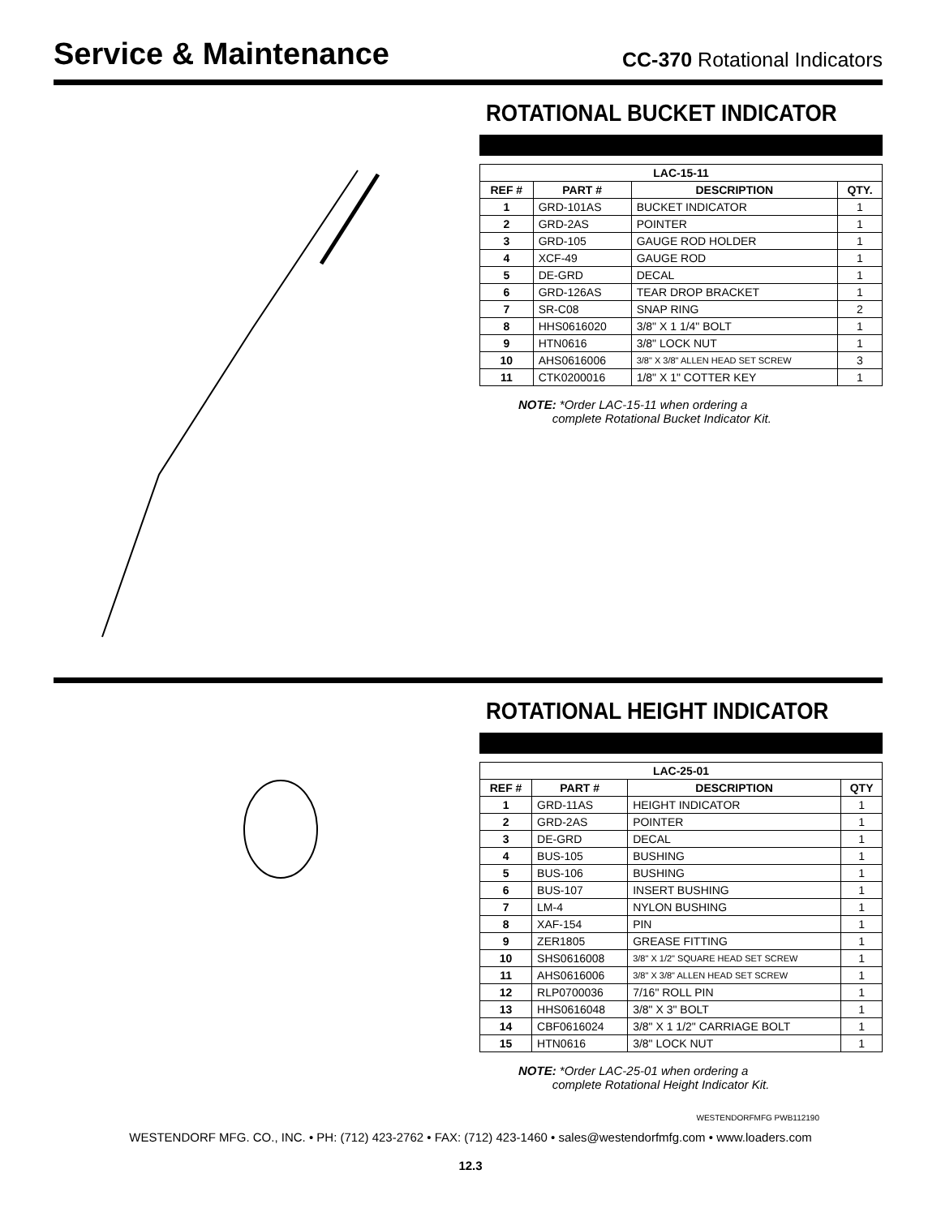Service & Maintenance
CC-370 Rotational Indicators
ROTATIONAL BUCKET INDICATOR
| LAC-15-11 | | | |
| --- | --- | --- | --- |
| REF # | PART # | DESCRIPTION | QTY. |
| 1 | GRD-101AS | BUCKET INDICATOR | 1 |
| 2 | GRD-2AS | POINTER | 1 |
| 3 | GRD-105 | GAUGE ROD HOLDER | 1 |
| 4 | XCF-49 | GAUGE ROD | 1 |
| 5 | DE-GRD | DECAL | 1 |
| 6 | GRD-126AS | TEAR DROP BRACKET | 1 |
| 7 | SR-C08 | SNAP RING | 2 |
| 8 | HHS0616020 | 3/8" X 1 1/4" BOLT | 1 |
| 9 | HTN0616 | 3/8" LOCK NUT | 1 |
| 10 | AHS0616006 | 3/8" X 3/8" ALLEN HEAD SET SCREW | 3 |
| 11 | CTK0200016 | 1/8" X 1" COTTER KEY | 1 |
NOTE: *Order LAC-15-11 when ordering a
complete Rotational Bucket Indicator Kit.
ROTATIONAL HEIGHT INDICATOR
| LAC-25-01 | | | |
| --- | --- | --- | --- |
| REF # | PART # | DESCRIPTION | QTY |
| 1 | GRD-11AS | HEIGHT INDICATOR | 1 |
| 2 | GRD-2AS | POINTER | 1 |
| 3 | DE-GRD | DECAL | 1 |
| 4 | BUS-105 | BUSHING | 1 |
| 5 | BUS-106 | BUSHING | 1 |
| 6 | BUS-107 | INSERT BUSHING | 1 |
| 7 | LM-4 | NYLON BUSHING | 1 |
| 8 | XAF-154 | PIN | 1 |
| 9 | ZER1805 | GREASE FITTING | 1 |
| 10 | SHS0616008 | 3/8" X 1/2" SQUARE HEAD SET SCREW | 1 |
| 11 | AHS0616006 | 3/8" X 3/8" ALLEN HEAD SET SCREW | 1 |
| 12 | RLP0700036 | 7/16" ROLL PIN | 1 |
| 13 | HHS0616048 | 3/8" X 3" BOLT | 1 |
| 14 | CBF0616024 | 3/8" X 1 1/2" CARRIAGE BOLT | 1 |
| 15 | HTN0616 | 3/8" LOCK NUT | 1 |
NOTE: *Order LAC-25-01 when ordering a
complete Rotational Height Indicator Kit.
WESTENDORFMFG PWB112190
WESTENDORF MFG. CO., INC. • PH: (712) 423-2762 • FAX: (712) 423-1460 • sales@westendorfmfg.com • www.loaders.com
12.3